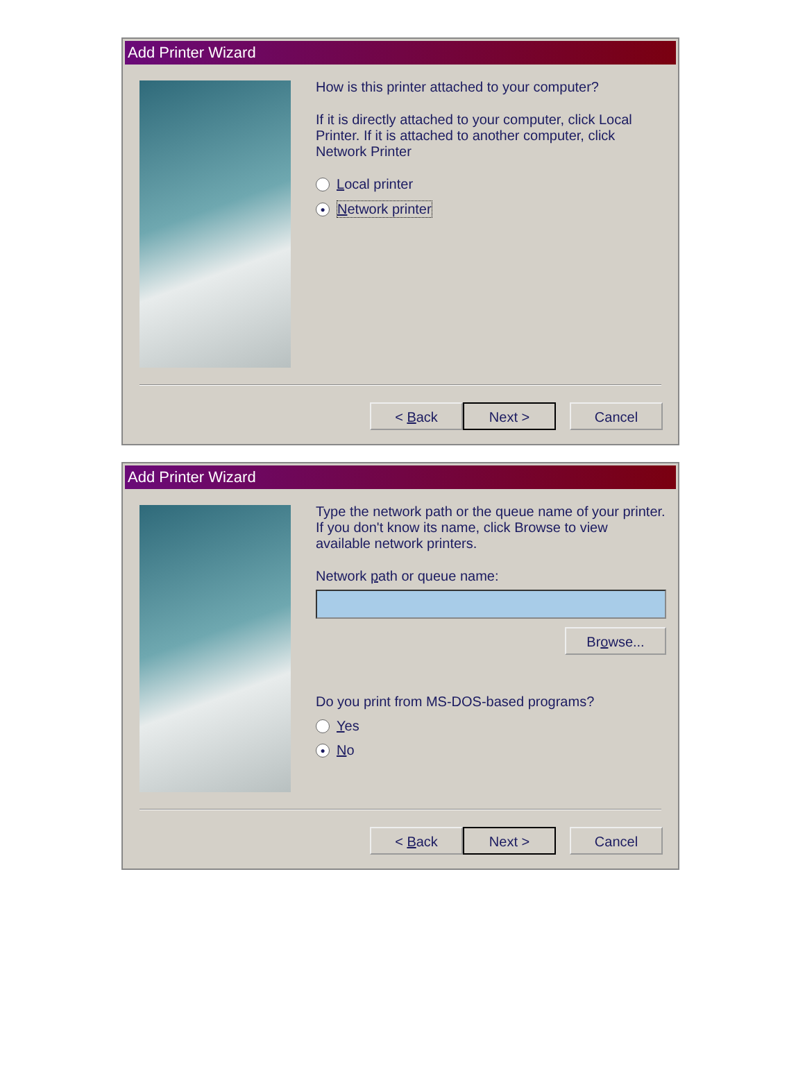Add Printer Wizard
How is this printer attached to your computer?
If it is directly attached to your computer, click Local Printer. If it is attached to another computer, click Network Printer
Local printer
● Network printer
< Back Next > Cancel
Add Printer Wizard
Type the network path or the queue name of your printer. If you don't know its name, click Browse to view available network printers.
Network path or queue name:
Browse...
Do you print from MS-DOS-based programs?
Yes
● No
< Back Next > Cancel